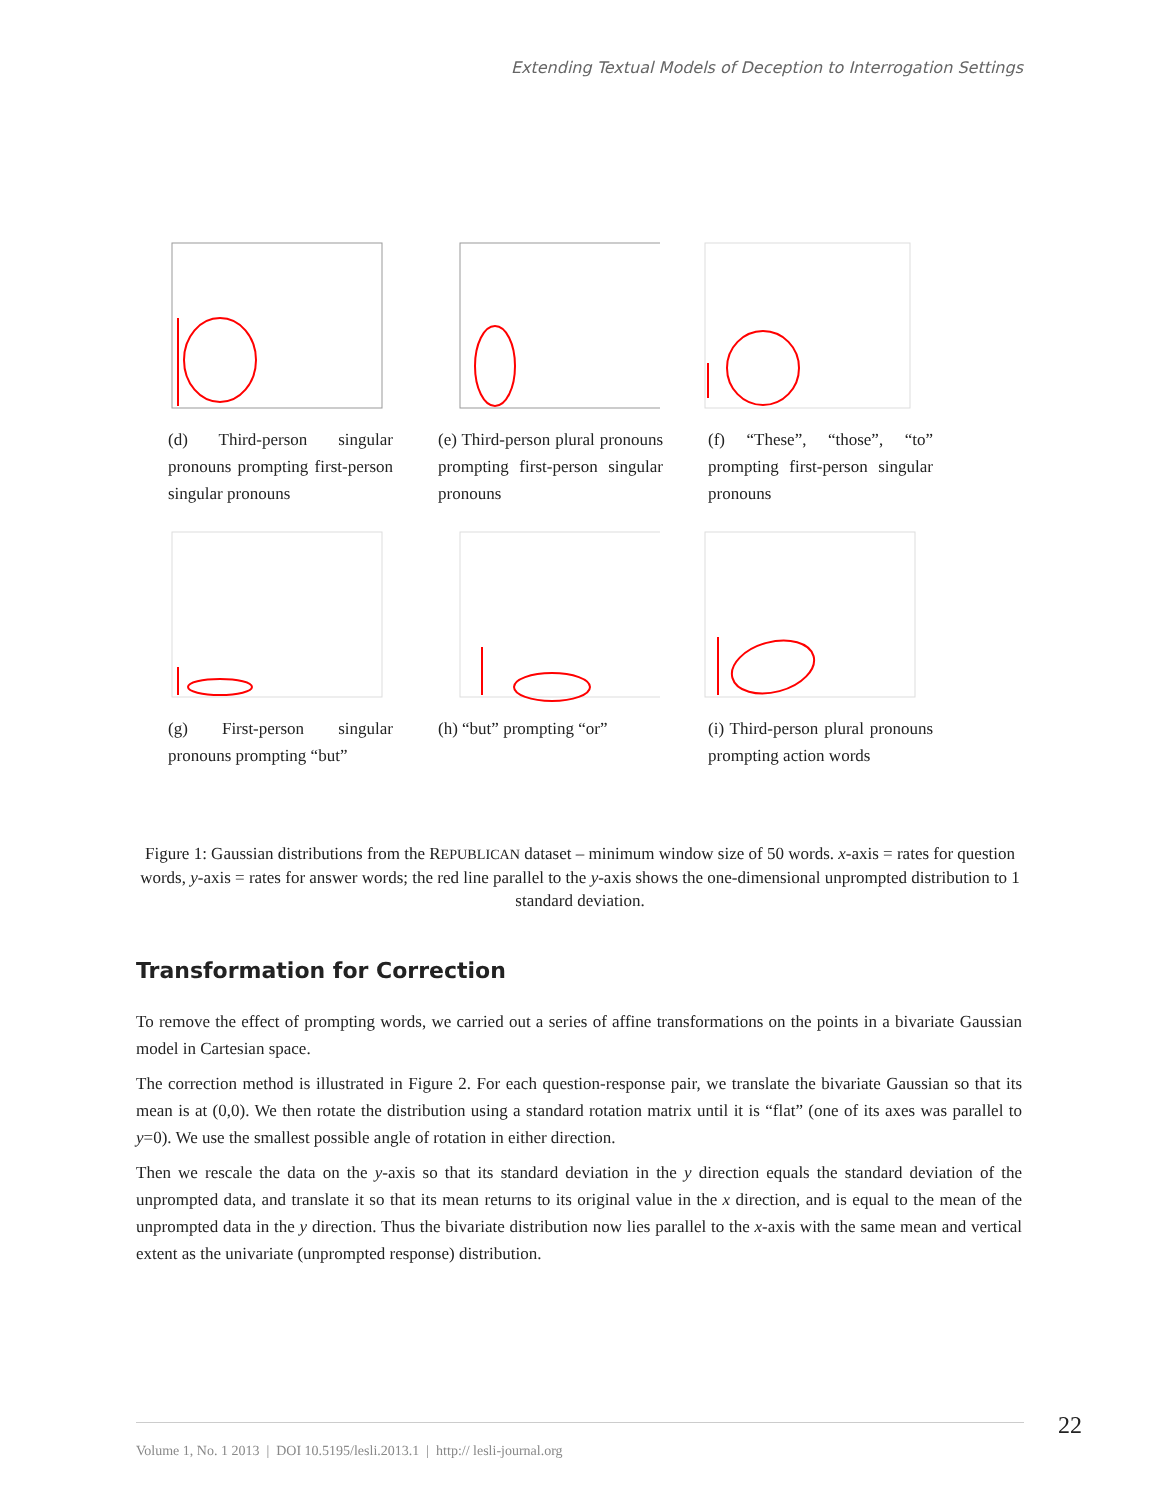Extending Textual Models of Deception to Interrogation Settings
(d) Third-person singular pronouns prompting first-person singular pronouns
(e) Third-person plural pronouns prompting first-person singular pronouns
(f) “These”, “those”, “to” prompting first-person singular pronouns
(g) First-person singular pronouns prompting “but”
(h) “but” prompting “or”
(i) Third-person plural pronouns prompting action words
Figure 1: Gaussian distributions from the REPUBLICAN dataset – minimum window size of 50 words. x-axis = rates for question words, y-axis = rates for answer words; the red line parallel to the y-axis shows the one-dimensional unprompted distribution to 1 standard deviation.
Transformation for Correction
To remove the effect of prompting words, we carried out a series of affine transformations on the points in a bivariate Gaussian model in Cartesian space.
The correction method is illustrated in Figure 2. For each question-response pair, we translate the bivariate Gaussian so that its mean is at (0,0). We then rotate the distribution using a standard rotation matrix until it is “flat” (one of its axes was parallel to y=0). We use the smallest possible angle of rotation in either direction.
Then we rescale the data on the y-axis so that its standard deviation in the y direction equals the standard deviation of the unprompted data, and translate it so that its mean returns to its original value in the x direction, and is equal to the mean of the unprompted data in the y direction. Thus the bivariate distribution now lies parallel to the x-axis with the same mean and vertical extent as the univariate (unprompted response) distribution.
22
Volume 1, No. 1 2013 | DOI 10.5195/lesli.2013.1 | http:// lesli-journal.org